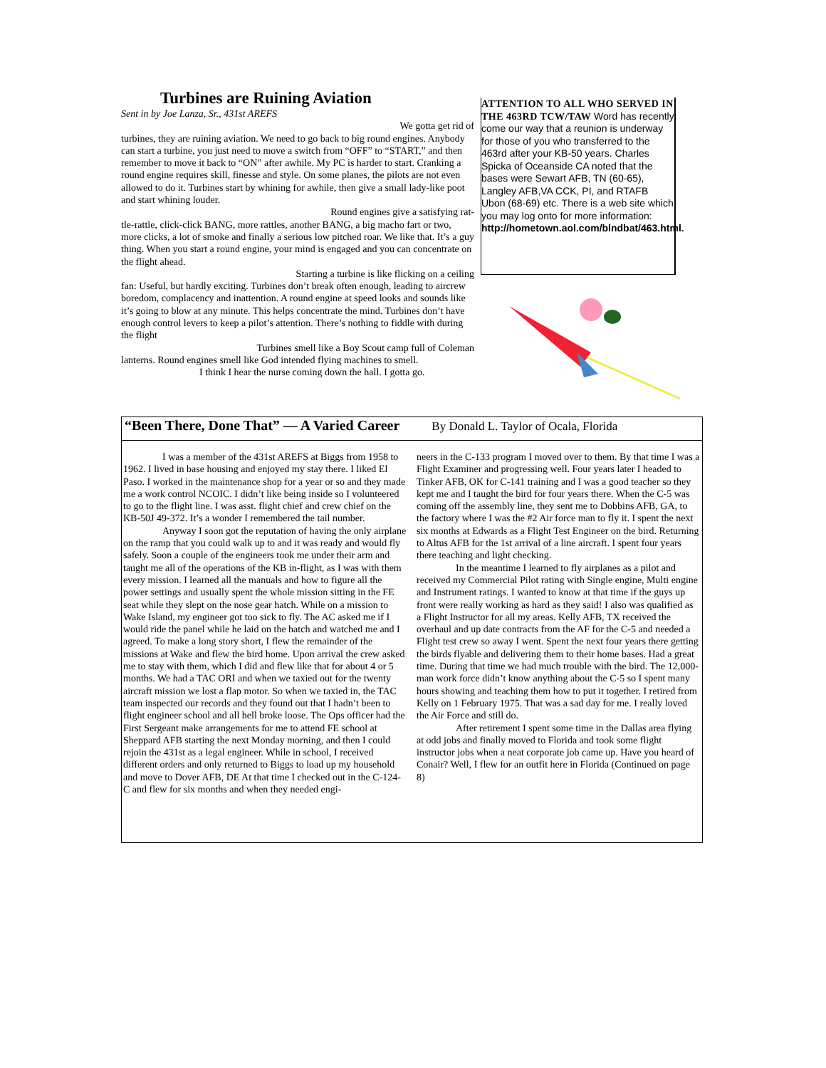Turbines are Ruining Aviation
Sent in by Joe Lanza, Sr., 431st AREFS
We gotta get rid of
turbines, they are ruining aviation. We need to go back to big round engines. Anybody can start a turbine, you just need to move a switch from “OFF” to “START,” and then remember to move it back to “ON” after awhile. My PC is harder to start. Cranking a round engine requires skill, finesse and style. On some planes, the pilots are not even allowed to do it. Turbines start by whining for awhile, then give a small lady-like poot and start whining louder.
Round engines give a satisfying rat-
tle-rattle, click-click BANG, more rattles, another BANG, a big macho fart or two, more clicks, a lot of smoke and finally a serious low pitched roar. We like that. It’s a guy thing. When you start a round engine, your mind is engaged and you can concentrate on the flight ahead.
Starting a turbine is like flicking on a ceiling
fan: Useful, but hardly exciting. Turbines don’t break often enough, leading to aircrew boredom, complacency and inattention. A round engine at speed looks and sounds like it’s going to blow at any minute. This helps concentrate the mind. Turbines don’t have enough control levers to keep a pilot’s attention. There’s nothing to fiddle with during the flight
Turbines smell like a Boy Scout camp full of Coleman
lanterns. Round engines smell like God intended flying machines to smell.
I think I hear the nurse coming down the hall. I gotta go.
ATTENTION TO ALL WHO SERVED IN THE 463RD TCW/TAW Word has recently come our way that a reunion is underway for those of you who transferred to the 463rd after your KB-50 years. Charles Spicka of Oceanside CA noted that the bases were Sewart AFB, TN (60-65), Langley AFB,VA CCK, PI, and RTAFB Ubon (68-69) etc. There is a web site which you may log onto for more information: http://hometown.aol.com/blndbat/463.html.
“Been There, Done That” — A Varied Career
By Donald L. Taylor of Ocala, Florida
I was a member of the 431st AREFS at Biggs from 1958 to 1962. I lived in base housing and enjoyed my stay there. I liked El Paso. I worked in the maintenance shop for a year or so and they made me a work control NCOIC. I didn’t like being inside so I volunteered to go to the flight line. I was asst. flight chief and crew chief on the KB-50J 49-372. It’s a wonder I remembered the tail number.
Anyway I soon got the reputation of having the only airplane on the ramp that you could walk up to and it was ready and would fly safely. Soon a couple of the engineers took me under their arm and taught me all of the operations of the KB in-flight, as I was with them every mission. I learned all the manuals and how to figure all the power settings and usually spent the whole mission sitting in the FE seat while they slept on the nose gear hatch. While on a mission to Wake Island, my engineer got too sick to fly. The AC asked me if I would ride the panel while he laid on the hatch and watched me and I agreed. To make a long story short, I flew the remainder of the missions at Wake and flew the bird home. Upon arrival the crew asked me to stay with them, which I did and flew like that for about 4 or 5 months. We had a TAC ORI and when we taxied out for the twenty aircraft mission we lost a flap motor. So when we taxied in, the TAC team inspected our records and they found out that I hadn’t been to flight engineer school and all hell broke loose. The Ops officer had the First Sergeant make arrangements for me to attend FE school at Sheppard AFB starting the next Monday morning, and then I could rejoin the 431st as a legal engineer. While in school, I received different orders and only returned to Biggs to load up my household and move to Dover AFB, DE At that time I checked out in the C-124-C and flew for six months and when they needed engi-
neers in the C-133 program I moved over to them. By that time I was a Flight Examiner and progressing well. Four years later I headed to Tinker AFB, OK for C-141 training and I was a good teacher so they kept me and I taught the bird for four years there. When the C-5 was coming off the assembly line, they sent me to Dobbins AFB, GA, to the factory where I was the #2 Air force man to fly it. I spent the next six months at Edwards as a Flight Test Engineer on the bird. Returning to Altus AFB for the 1st arrival of a line aircraft. I spent four years there teaching and light checking.
In the meantime I learned to fly airplanes as a pilot and received my Commercial Pilot rating with Single engine, Multi engine and Instrument ratings. I wanted to know at that time if the guys up front were really working as hard as they said! I also was qualified as a Flight Instructor for all my areas. Kelly AFB, TX received the overhaul and up date contracts from the AF for the C-5 and needed a Flight test crew so away I went. Spent the next four years there getting the birds flyable and delivering them to their home bases. Had a great time. During that time we had much trouble with the bird. The 12,000-man work force didn’t know anything about the C-5 so I spent many hours showing and teaching them how to put it together. I retired from Kelly on 1 February 1975. That was a sad day for me. I really loved the Air Force and still do.
After retirement I spent some time in the Dallas area flying at odd jobs and finally moved to Florida and took some flight instructor jobs when a neat corporate job came up. Have you heard of Conair? Well, I flew for an outfit here in Florida (Continued on page 8)